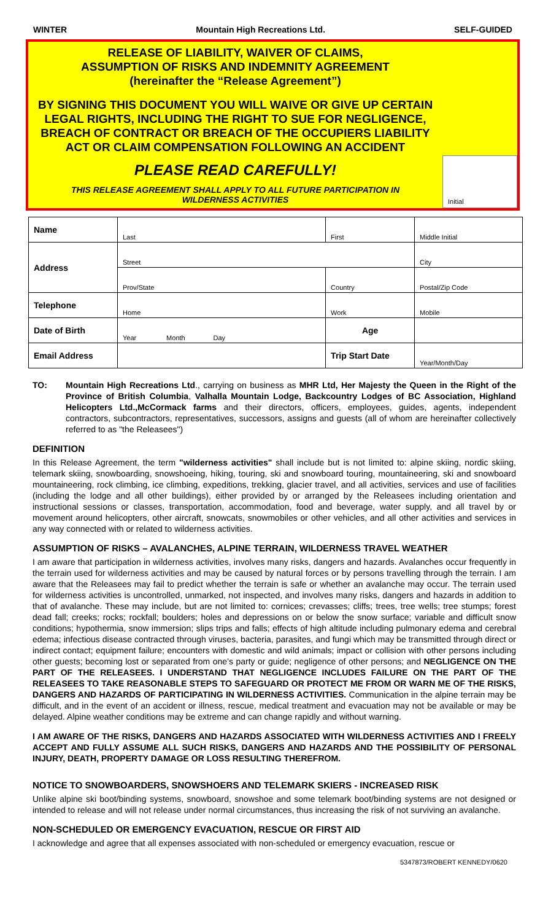WINTER Mountain High Recreations Ltd. SELF-GUIDED
RELEASE OF LIABILITY, WAIVER OF CLAIMS,
ASSUMPTION OF RISKS AND INDEMNITY AGREEMENT
(hereinafter the “Release Agreement”)
BY SIGNING THIS DOCUMENT YOU WILL WAIVE OR GIVE UP CERTAIN LEGAL RIGHTS, INCLUDING THE RIGHT TO SUE FOR NEGLIGENCE, BREACH OF CONTRACT OR BREACH OF THE OCCUPIERS LIABILITY ACT OR CLAIM COMPENSATION FOLLOWING AN ACCIDENT
PLEASE READ CAREFULLY!
THIS RELEASE AGREEMENT SHALL APPLY TO ALL FUTURE PARTICIPATION IN
WILDERNESS ACTIVITIES
Initial
| Name | Last | First | | Middle Initial |
| Address | Street | | City | |
| | Prov/State | Country | | Postal/Zip Code |
| Telephone | Home | Work | Mobile | |
| Date of Birth | Year Month Day | Age | | |
| Email Address | | Trip Start Date | Year/Month/Day | |
TO: Mountain High Recreations Ltd., carrying on business as MHR Ltd, Her Majesty the Queen in the Right of the Province of British Columbia, Valhalla Mountain Lodge, Backcountry Lodges of BC Association, Highland Helicopters Ltd.,McCormack farms and their directors, officers, employees, guides, agents, independent contractors, subcontractors, representatives, successors, assigns and guests (all of whom are hereinafter collectively referred to as "the Releasees")
DEFINITION
In this Release Agreement, the term "wilderness activities" shall include but is not limited to: alpine skiing, nordic skiing, telemark skiing, snowboarding, snowshoeing, hiking, touring, ski and snowboard touring, mountaineering, ski and snowboard mountaineering, rock climbing, ice climbing, expeditions, trekking, glacier travel, and all activities, services and use of facilities (including the lodge and all other buildings), either provided by or arranged by the Releasees including orientation and instructional sessions or classes, transportation, accommodation, food and beverage, water supply, and all travel by or movement around helicopters, other aircraft, snowcats, snowmobiles or other vehicles, and all other activities and services in any way connected with or related to wilderness activities.
ASSUMPTION OF RISKS – AVALANCHES, ALPINE TERRAIN, WILDERNESS TRAVEL WEATHER
I am aware that participation in wilderness activities, involves many risks, dangers and hazards. Avalanches occur frequently in the terrain used for wilderness activities and may be caused by natural forces or by persons travelling through the terrain. I am aware that the Releasees may fail to predict whether the terrain is safe or whether an avalanche may occur. The terrain used for wilderness activities is uncontrolled, unmarked, not inspected, and involves many risks, dangers and hazards in addition to that of avalanche. These may include, but are not limited to: cornices; crevasses; cliffs; trees, tree wells; tree stumps; forest dead fall; creeks; rocks; rockfall; boulders; holes and depressions on or below the snow surface; variable and difficult snow conditions; hypothermia, snow immersion; slips trips and falls; effects of high altitude including pulmonary edema and cerebral edema; infectious disease contracted through viruses, bacteria, parasites, and fungi which may be transmitted through direct or indirect contact; equipment failure; encounters with domestic and wild animals; impact or collision with other persons including other guests; becoming lost or separated from one’s party or guide; negligence of other persons; and NEGLIGENCE ON THE PART OF THE RELEASEES. I UNDERSTAND THAT NEGLIGENCE INCLUDES FAILURE ON THE PART OF THE RELEASEES TO TAKE REASONABLE STEPS TO SAFEGUARD OR PROTECT ME FROM OR WARN ME OF THE RISKS, DANGERS AND HAZARDS OF PARTICIPATING IN WILDERNESS ACTIVITIES. Communication in the alpine terrain may be difficult, and in the event of an accident or illness, rescue, medical treatment and evacuation may not be available or may be delayed. Alpine weather conditions may be extreme and can change rapidly and without warning.
I AM AWARE OF THE RISKS, DANGERS AND HAZARDS ASSOCIATED WITH WILDERNESS ACTIVITIES AND I FREELY ACCEPT AND FULLY ASSUME ALL SUCH RISKS, DANGERS AND HAZARDS AND THE POSSIBILITY OF PERSONAL INJURY, DEATH, PROPERTY DAMAGE OR LOSS RESULTING THEREFROM.
NOTICE TO SNOWBOARDERS, SNOWSHOERS AND TELEMARK SKIERS - INCREASED RISK
Unlike alpine ski boot/binding systems, snowboard, snowshoe and some telemark boot/binding systems are not designed or intended to release and will not release under normal circumstances, thus increasing the risk of not surviving an avalanche.
NON-SCHEDULED OR EMERGENCY EVACUATION, RESCUE OR FIRST AID
I acknowledge and agree that all expenses associated with non-scheduled or emergency evacuation, rescue or
5347873/ROBERT KENNEDY/0620